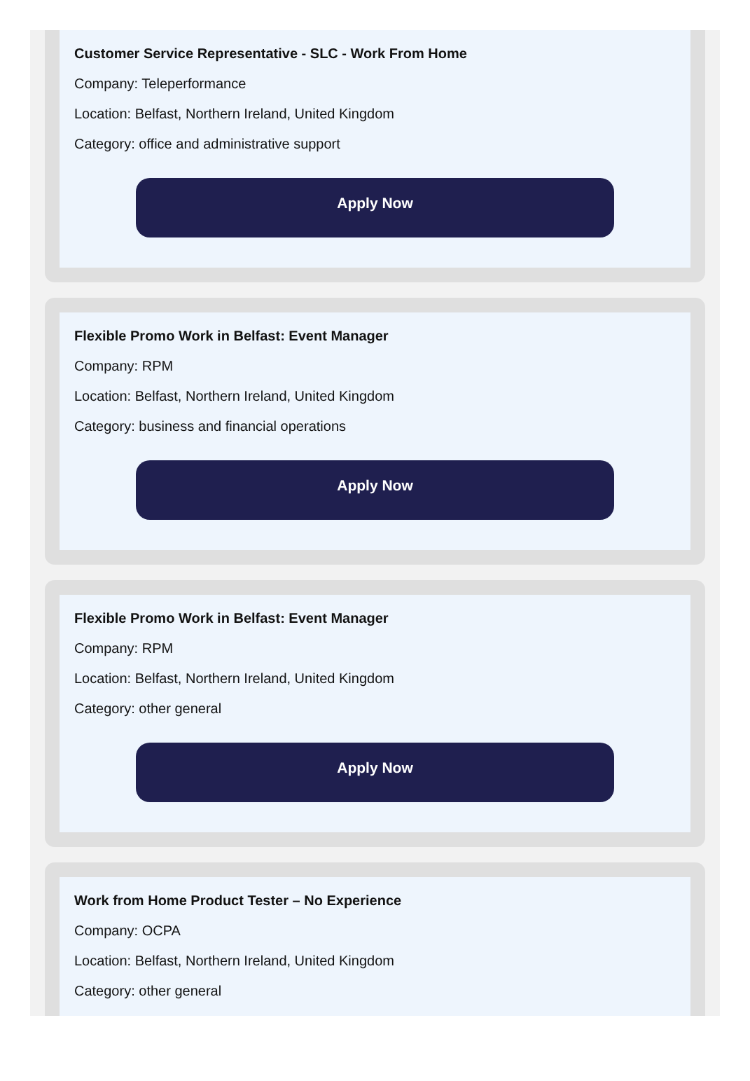Customer Service Representative - SLC - Work From Home
Company: Teleperformance
Location: Belfast, Northern Ireland, United Kingdom
Category: office and administrative support
Apply Now
Flexible Promo Work in Belfast: Event Manager
Company: RPM
Location: Belfast, Northern Ireland, United Kingdom
Category: business and financial operations
Apply Now
Flexible Promo Work in Belfast: Event Manager
Company: RPM
Location: Belfast, Northern Ireland, United Kingdom
Category: other general
Apply Now
Work from Home Product Tester – No Experience
Company: OCPA
Location: Belfast, Northern Ireland, United Kingdom
Category: other general